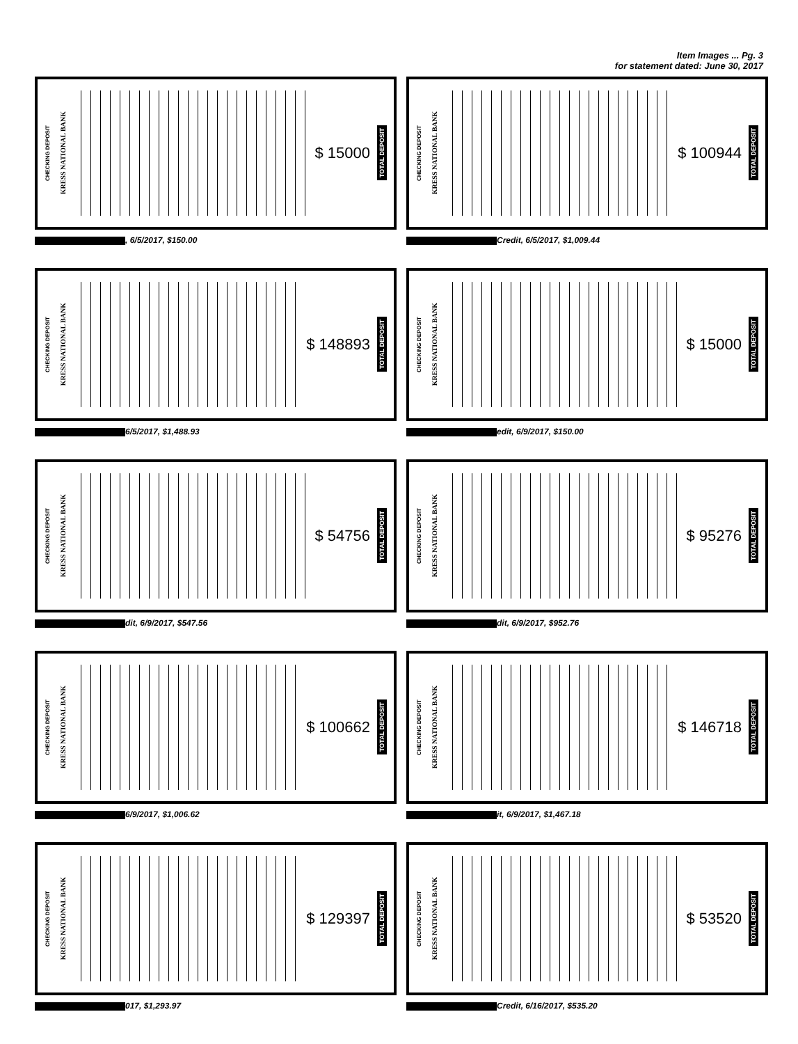Item Images ... Pg. 3
for statement dated: June 30, 2017
CHECKING DEPOSIT KRESS NATIONAL BANK
$ 15000 TOTAL DEPOSIT
, 6/5/2017, $150.00
CHECKING DEPOSIT KRESS NATIONAL BANK
$ 100944 TOTAL DEPOSIT
Credit, 6/5/2017, $1,009.44
CHECKING DEPOSIT KRESS NATIONAL BANK
$ 148893 TOTAL DEPOSIT
6/5/2017, $1,488.93
CHECKING DEPOSIT KRESS NATIONAL BANK
$ 15000 TOTAL DEPOSIT
edit, 6/9/2017, $150.00
CHECKING DEPOSIT KRESS NATIONAL BANK
$ 54756 TOTAL DEPOSIT
dit, 6/9/2017, $547.56
CHECKING DEPOSIT KRESS NATIONAL BANK
$ 95276 TOTAL DEPOSIT
dit, 6/9/2017, $952.76
CHECKING DEPOSIT KRESS NATIONAL BANK
$ 100662 TOTAL DEPOSIT
6/9/2017, $1,006.62
CHECKING DEPOSIT KRESS NATIONAL BANK
$ 146718 TOTAL DEPOSIT
it, 6/9/2017, $1,467.18
CHECKING DEPOSIT KRESS NATIONAL BANK
$ 129397 TOTAL DEPOSIT
017, $1,293.97
CHECKING DEPOSIT KRESS NATIONAL BANK
$ 53520 TOTAL DEPOSIT
Credit, 6/16/2017, $535.20